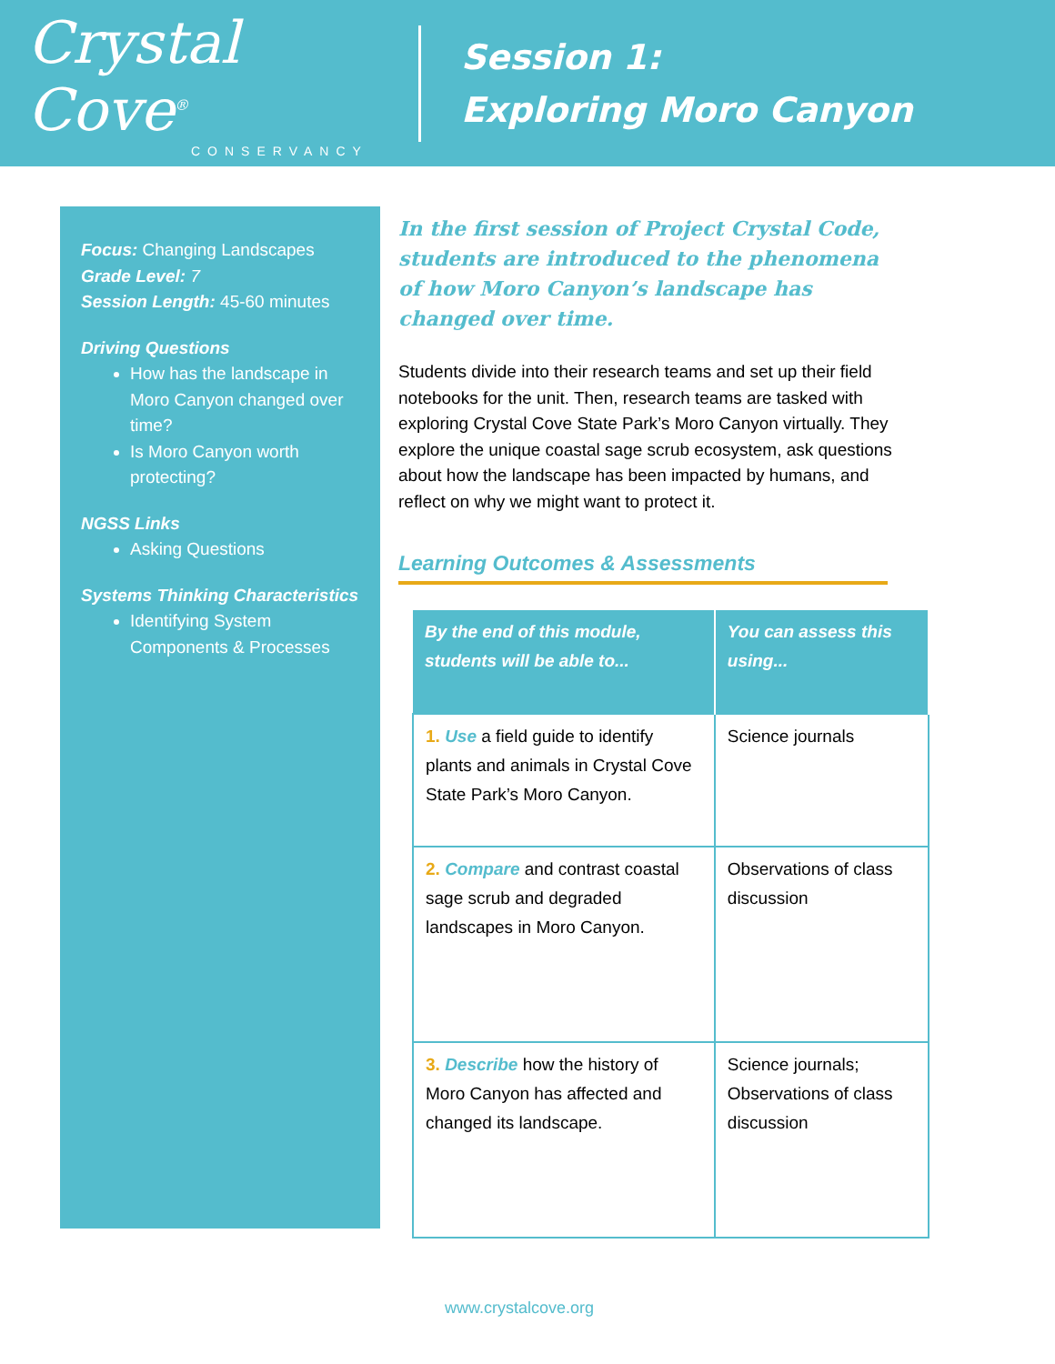Crystal Cove<sup>®</sup>
CONSERVANCY
Session 1:
Exploring Moro Canyon
Focus: Changing Landscapes
Grade Level: 7
Session Length: 45-60 minutes
Driving Questions
How has the landscape in Moro Canyon changed over time?
Is Moro Canyon worth protecting?
NGSS Links
Asking Questions
Systems Thinking Characteristics
Identifying System Components & Processes
In the first session of Project Crystal Code, students are introduced to the phenomena of how Moro Canyon’s landscape has changed over time.
Students divide into their research teams and set up their field notebooks for the unit. Then, research teams are tasked with exploring Crystal Cove State Park’s Moro Canyon virtually. They explore the unique coastal sage scrub ecosystem, ask questions about how the landscape has been impacted by humans, and reflect on why we might want to protect it.
Learning Outcomes & Assessments
| By the end of this module, students will be able to... | You can assess this using... |
| --- | --- |
| 1. Use a field guide to identify plants and animals in Crystal Cove State Park’s Moro Canyon. | Science journals |
| 2. Compare and contrast coastal sage scrub and degraded landscapes in Moro Canyon. | Observations of class discussion |
| 3. Describe how the history of Moro Canyon has affected and changed its landscape. | Science journals; Observations of class discussion |
www.crystalcove.org